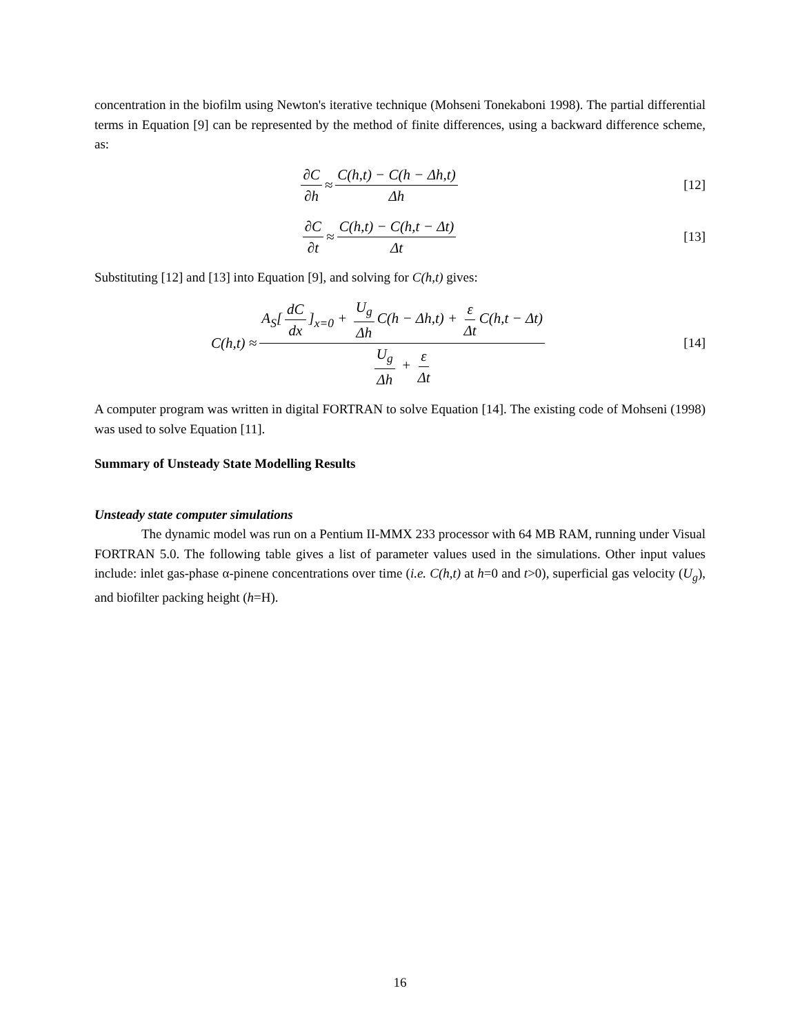concentration in the biofilm using Newton's iterative technique (Mohseni Tonekaboni 1998). The partial differential terms in Equation [9] can be represented by the method of finite differences, using a backward difference scheme, as:
∂C ∂h ≈ C(h,t) − C(h − Δh,t) Δh
[12]
∂C ∂t ≈ C(h,t) − C(h,t − Δt) Δt
[13]
Substituting [12] and [13] into Equation [9], and solving for C(h,t) gives:
C(h,t) ≈ A<sub>S</sub>[dC dx]<sub>x=0</sub> + U<sub>g</sub> Δh C(h − Δh,t) + ε Δt C(h,t − Δt) U<sub>g</sub> Δh + ε Δt
[14]
A computer program was written in digital FORTRAN to solve Equation [14]. The existing code of Mohseni (1998) was used to solve Equation [11].
Summary of Unsteady State Modelling Results
Unsteady state computer simulations
The dynamic model was run on a Pentium II-MMX 233 processor with 64 MB RAM, running under Visual FORTRAN 5.0. The following table gives a list of parameter values used in the simulations. Other input values include: inlet gas-phase α-pinene concentrations over time (i.e. C(h,t) at h=0 and t>0), superficial gas velocity (U<sub>g</sub>), and biofilter packing height (h=H).
16